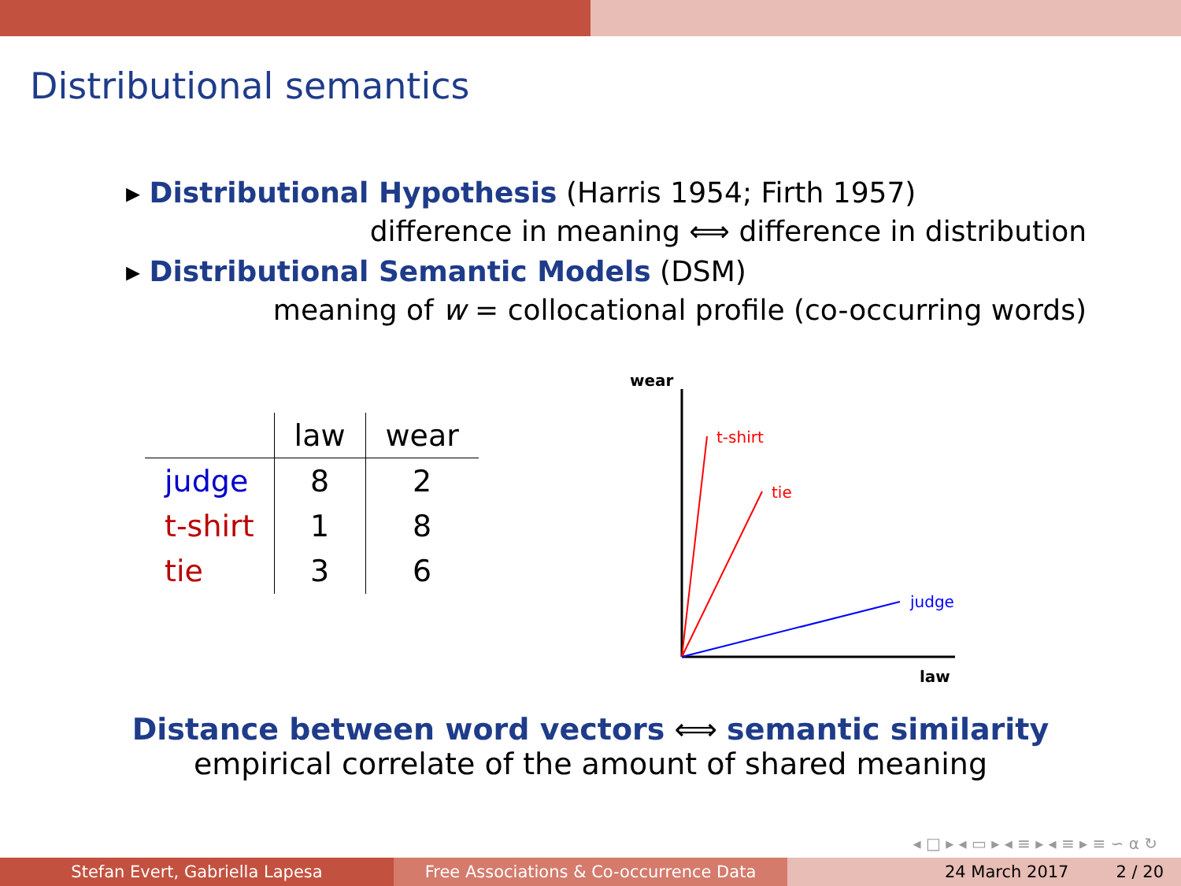Distributional semantics
▸ Distributional Hypothesis (Harris 1954; Firth 1957)
difference in meaning ⟺ difference in distribution
▸ Distributional Semantic Models (DSM)
meaning of w = collocational profile (co-occurring words)
| | law | wear |
| --- | --- | --- |
| judge | 8 | 2 |
| t-shirt | 1 | 8 |
| tie | 3 | 6 |
wear
law
t-shirt
tie
judge
Distance between word vectors ⟺ semantic similarity
empirical correlate of the amount of shared meaning
◂ □ ▸ ◂ ▭ ▸ ◂ ≡ ▸ ◂ ≡ ▸ ≡ ∽ ⍺ ↻
Stefan Evert, Gabriella Lapesa Free Associations & Co-occurrence Data 24 March 2017 2 / 20